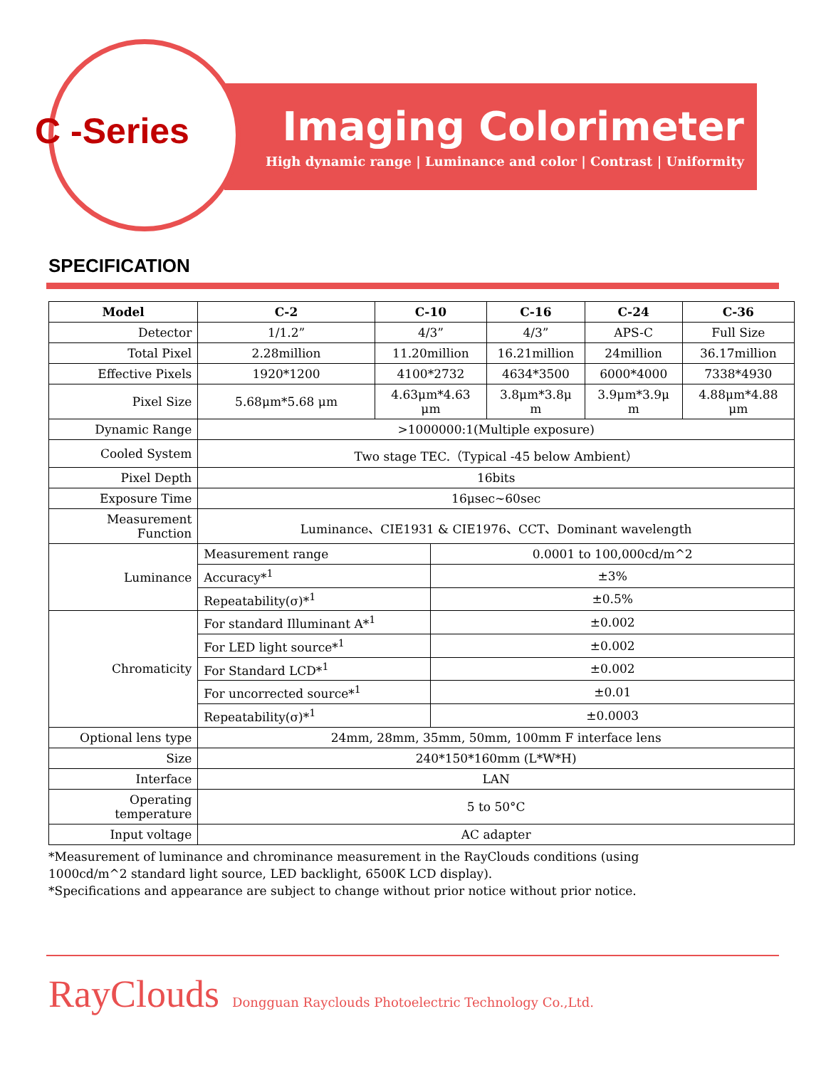C -Series
Imaging Colorimeter
High dynamic range | Luminance and color | Contrast | Uniformity
SPECIFICATION
| Model | C-2 | C-10 | | C-16 | C-24 | C-36 |
| --- | --- | --- | --- | --- | --- | --- |
| Detector | 1/1.2” | 4/3” | | 4/3” | APS-C | Full Size |
| Total Pixel | 2.28million | 11.20million | | 16.21million | 24million | 36.17million |
| Effective Pixels | 1920*1200 | 4100*2732 | | 4634*3500 | 6000*4000 | 7338*4930 |
| Pixel Size | 5.68μm*5.68 μm | 4.63μm*4.63 μm | | 3.8μm*3.8μ m | 3.9μm*3.9μ m | 4.88μm*4.88 μm |
| Dynamic Range | >1000000:1(Multiple exposure) | | | | | |
| Cooled System | Two stage TEC.（Typical -45 below Ambient） | | | | | |
| Pixel Depth | 16bits | | | | | |
| Exposure Time | 16μsec~60sec | | | | | |
| Measurement Function | Luminance、CIE1931 & CIE1976、CCT、Dominant wavelength | | | | | |
| Luminance | Measurement range | | 0.0001 to 100,000cd/m^2 | | | |
| | Accuracy*<sup>1</sup> | | ±3% | | | |
| | Repeatability(σ)*<sup>1</sup> | | ±0.5% | | | |
| Chromaticity | For standard Illuminant A*<sup>1</sup> | | ±0.002 | | | |
| | For LED light source*<sup>1</sup> | | ±0.002 | | | |
| | For Standard LCD*<sup>1</sup> | | ±0.002 | | | |
| | For uncorrected source*<sup>1</sup> | | ±0.01 | | | |
| | Repeatability(σ)*<sup>1</sup> | | ±0.0003 | | | |
| Optional lens type | 24mm, 28mm, 35mm, 50mm, 100mm F interface lens | | | | | |
| Size | 240*150*160mm (L*W*H) | | | | | |
| Interface | LAN | | | | | |
| Operating temperature | 5 to 50°C | | | | | |
| Input voltage | AC adapter | | | | | |
*Measurement of luminance and chrominance measurement in the RayClouds conditions (using
1000cd/m^2 standard light source, LED backlight, 6500K LCD display).
*Specifications and appearance are subject to change without prior notice without prior notice.
RayClouds Dongguan Rayclouds Photoelectric Technology Co.,Ltd.